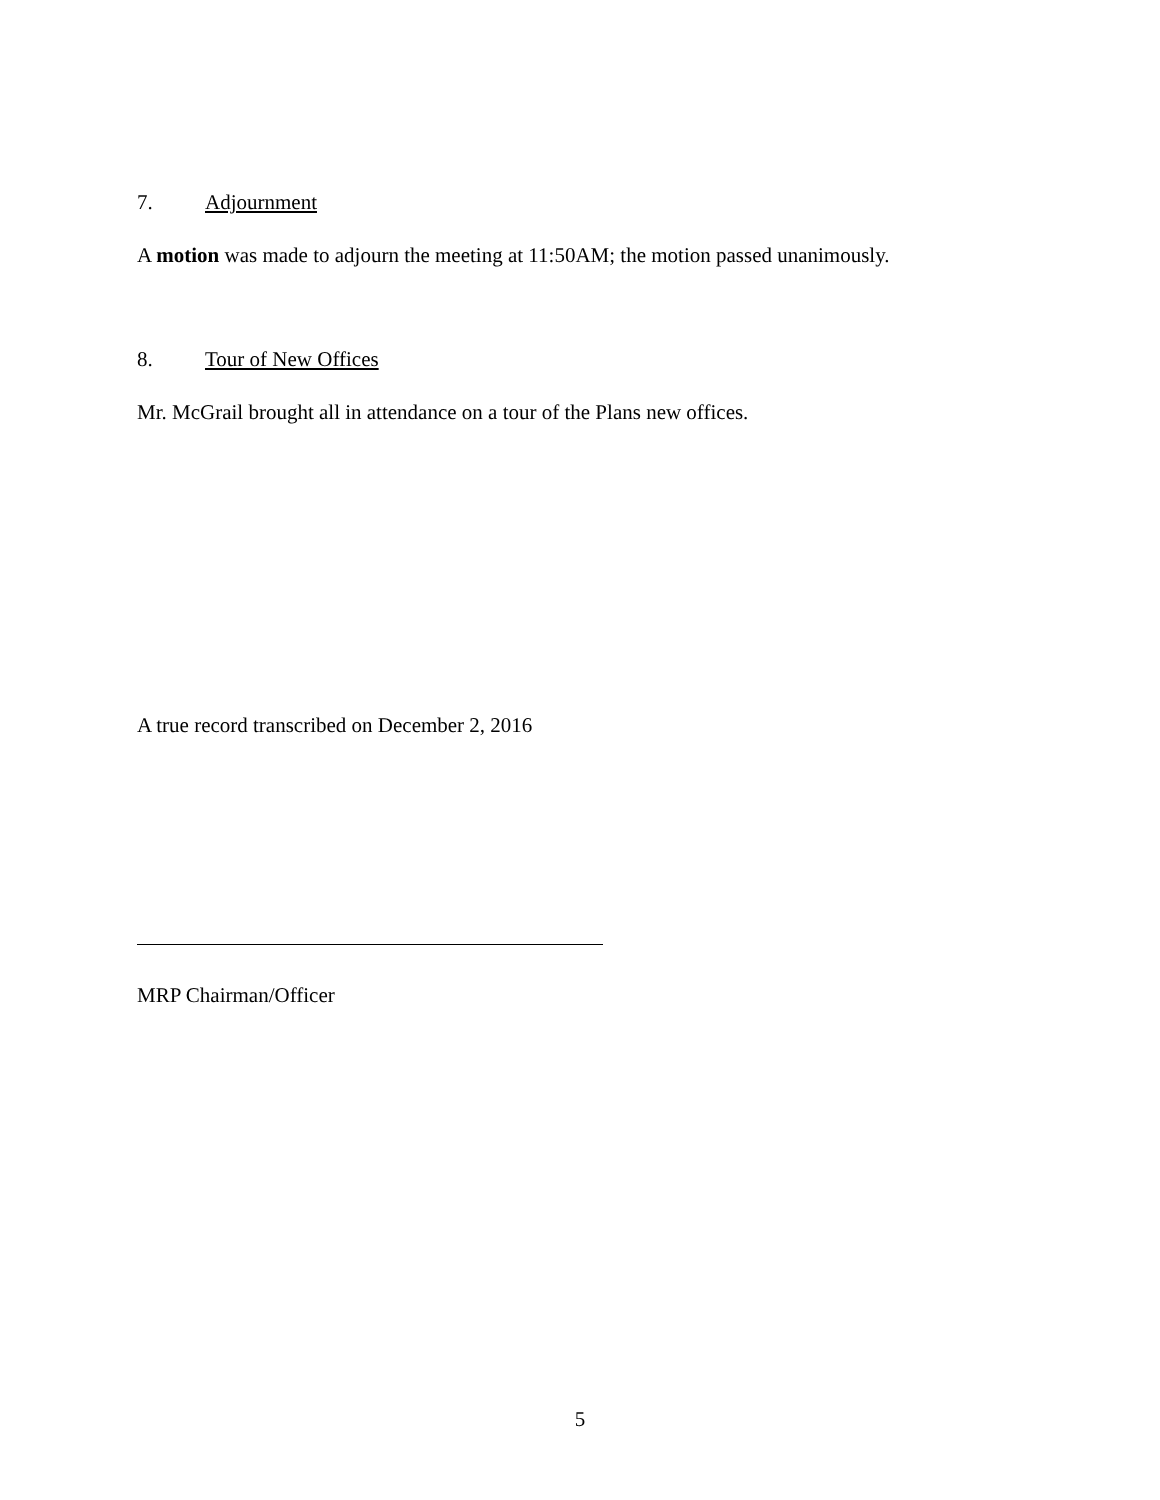7. Adjournment
A motion was made to adjourn the meeting at 11:50AM; the motion passed unanimously.
8. Tour of New Offices
Mr. McGrail brought all in attendance on a tour of the Plans new offices.
A true record transcribed on December 2, 2016
MRP Chairman/Officer
5